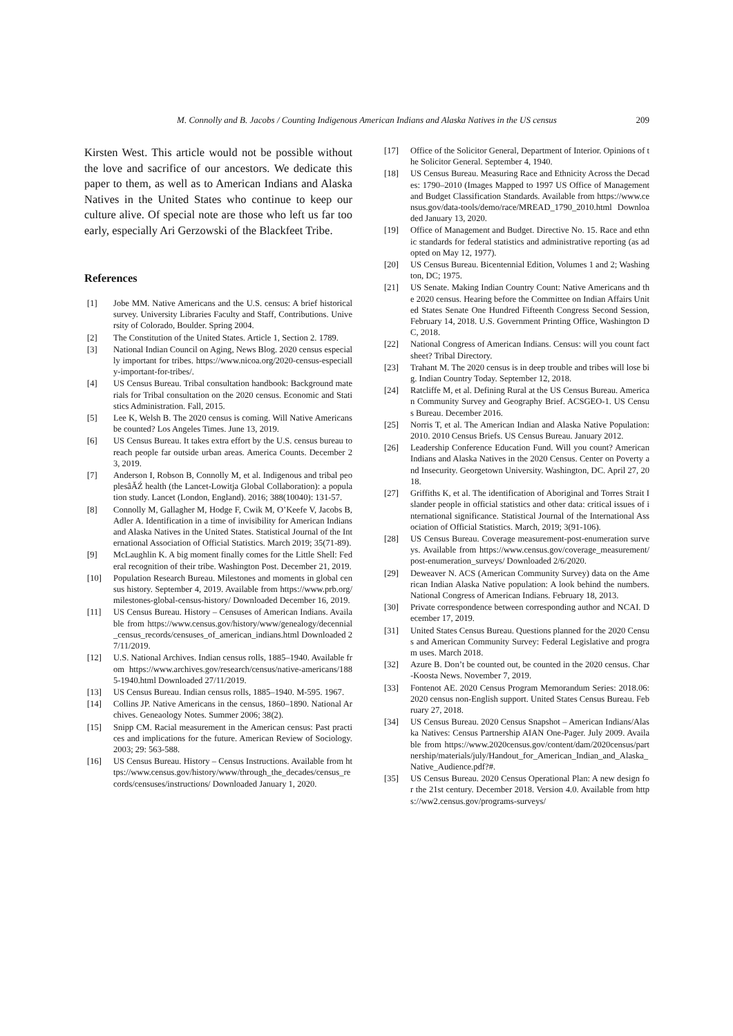M. Connolly and B. Jacobs / Counting Indigenous American Indians and Alaska Natives in the US census 209
Kirsten West. This article would not be possible without the love and sacrifice of our ancestors. We dedicate this paper to them, as well as to American Indians and Alaska Natives in the United States who continue to keep our culture alive. Of special note are those who left us far too early, especially Ari Gerzowski of the Blackfeet Tribe.
References
[1] Jobe MM. Native Americans and the U.S. census: A brief historical survey. University Libraries Faculty and Staff, Contributions. University of Colorado, Boulder. Spring 2004.
[2] The Constitution of the United States. Article 1, Section 2. 1789.
[3] National Indian Council on Aging, News Blog. 2020 census especially important for tribes. https://www.nicoa.org/2020-census-especially-important-for-tribes/.
[4] US Census Bureau. Tribal consultation handbook: Background materials for Tribal consultation on the 2020 census. Economic and Statistics Administration. Fall, 2015.
[5] Lee K, Welsh B. The 2020 census is coming. Will Native Americans be counted? Los Angeles Times. June 13, 2019.
[6] US Census Bureau. It takes extra effort by the U.S. census bureau to reach people far outside urban areas. America Counts. December 23, 2019.
[7] Anderson I, Robson B, Connolly M, et al. Indigenous and tribal peoplesâĂŹ health (the Lancet-Lowitja Global Collaboration): a population study. Lancet (London, England). 2016; 388(10040): 131-57.
[8] Connolly M, Gallagher M, Hodge F, Cwik M, O’Keefe V, Jacobs B, Adler A. Identification in a time of invisibility for American Indians and Alaska Natives in the United States. Statistical Journal of the International Association of Official Statistics. March 2019; 35(71-89).
[9] McLaughlin K. A big moment finally comes for the Little Shell: Federal recognition of their tribe. Washington Post. December 21, 2019.
[10] Population Research Bureau. Milestones and moments in global census history. September 4, 2019. Available from https://www.prb.org/milestones-global-census-history/ Downloaded December 16, 2019.
[11] US Census Bureau. History – Censuses of American Indians. Available from https://www.census.gov/history/www/genealogy/decennial_census_records/censuses_of_american_indians.html Downloaded 27/11/2019.
[12] U.S. National Archives. Indian census rolls, 1885–1940. Available from https://www.archives.gov/research/census/native-americans/1885-1940.html Downloaded 27/11/2019.
[13] US Census Bureau. Indian census rolls, 1885–1940. M-595. 1967.
[14] Collins JP. Native Americans in the census, 1860–1890. National Archives. Geneaology Notes. Summer 2006; 38(2).
[15] Snipp CM. Racial measurement in the American census: Past practices and implications for the future. American Review of Sociology. 2003; 29: 563-588.
[16] US Census Bureau. History – Census Instructions. Available from https://www.census.gov/history/www/through_the_decades/census_records/censuses/instructions/ Downloaded January 1, 2020.
[17] Office of the Solicitor General, Department of Interior. Opinions of the Solicitor General. September 4, 1940.
[18] US Census Bureau. Measuring Race and Ethnicity Across the Decades: 1790–2010 (Images Mapped to 1997 US Office of Management and Budget Classification Standards. Available from https://www.census.gov/data-tools/demo/race/MREAD_1790_2010.html Downloaded January 13, 2020.
[19] Office of Management and Budget. Directive No. 15. Race and ethnic standards for federal statistics and administrative reporting (as adopted on May 12, 1977).
[20] US Census Bureau. Bicentennial Edition, Volumes 1 and 2; Washington, DC; 1975.
[21] US Senate. Making Indian Country Count: Native Americans and the 2020 census. Hearing before the Committee on Indian Affairs United States Senate One Hundred Fifteenth Congress Second Session, February 14, 2018. U.S. Government Printing Office, Washington DC, 2018.
[22] National Congress of American Indians. Census: will you count factsheet? Tribal Directory.
[23] Trahant M. The 2020 census is in deep trouble and tribes will lose big. Indian Country Today. September 12, 2018.
[24] Ratcliffe M, et al. Defining Rural at the US Census Bureau. American Community Survey and Geography Brief. ACSGEO-1. US Census Bureau. December 2016.
[25] Norris T, et al. The American Indian and Alaska Native Population: 2010. 2010 Census Briefs. US Census Bureau. January 2012.
[26] Leadership Conference Education Fund. Will you count? American Indians and Alaska Natives in the 2020 Census. Center on Poverty and Insecurity. Georgetown University. Washington, DC. April 27, 2018.
[27] Griffiths K, et al. The identification of Aboriginal and Torres Strait Islander people in official statistics and other data: critical issues of international significance. Statistical Journal of the International Association of Official Statistics. March, 2019; 3(91-106).
[28] US Census Bureau. Coverage measurement-post-enumeration surveys. Available from https://www.census.gov/coverage_measurement/post-enumeration_surveys/ Downloaded 2/6/2020.
[29] Deweaver N. ACS (American Community Survey) data on the American Indian Alaska Native population: A look behind the numbers. National Congress of American Indians. February 18, 2013.
[30] Private correspondence between corresponding author and NCAI. December 17, 2019.
[31] United States Census Bureau. Questions planned for the 2020 Census and American Community Survey: Federal Legislative and program uses. March 2018.
[32] Azure B. Don’t be counted out, be counted in the 2020 census. Char-Koosta News. November 7, 2019.
[33] Fontenot AE. 2020 Census Program Memorandum Series: 2018.06: 2020 census non-English support. United States Census Bureau. February 27, 2018.
[34] US Census Bureau. 2020 Census Snapshot – American Indians/Alaska Natives: Census Partnership AIAN One-Pager. July 2009. Available from https://www.2020census.gov/content/dam/2020census/partnership/materials/july/Handout_for_American_Indian_and_Alaska_Native_Audience.pdf?#.
[35] US Census Bureau. 2020 Census Operational Plan: A new design for the 21st century. December 2018. Version 4.0. Available from https://ww2.census.gov/programs-surveys/